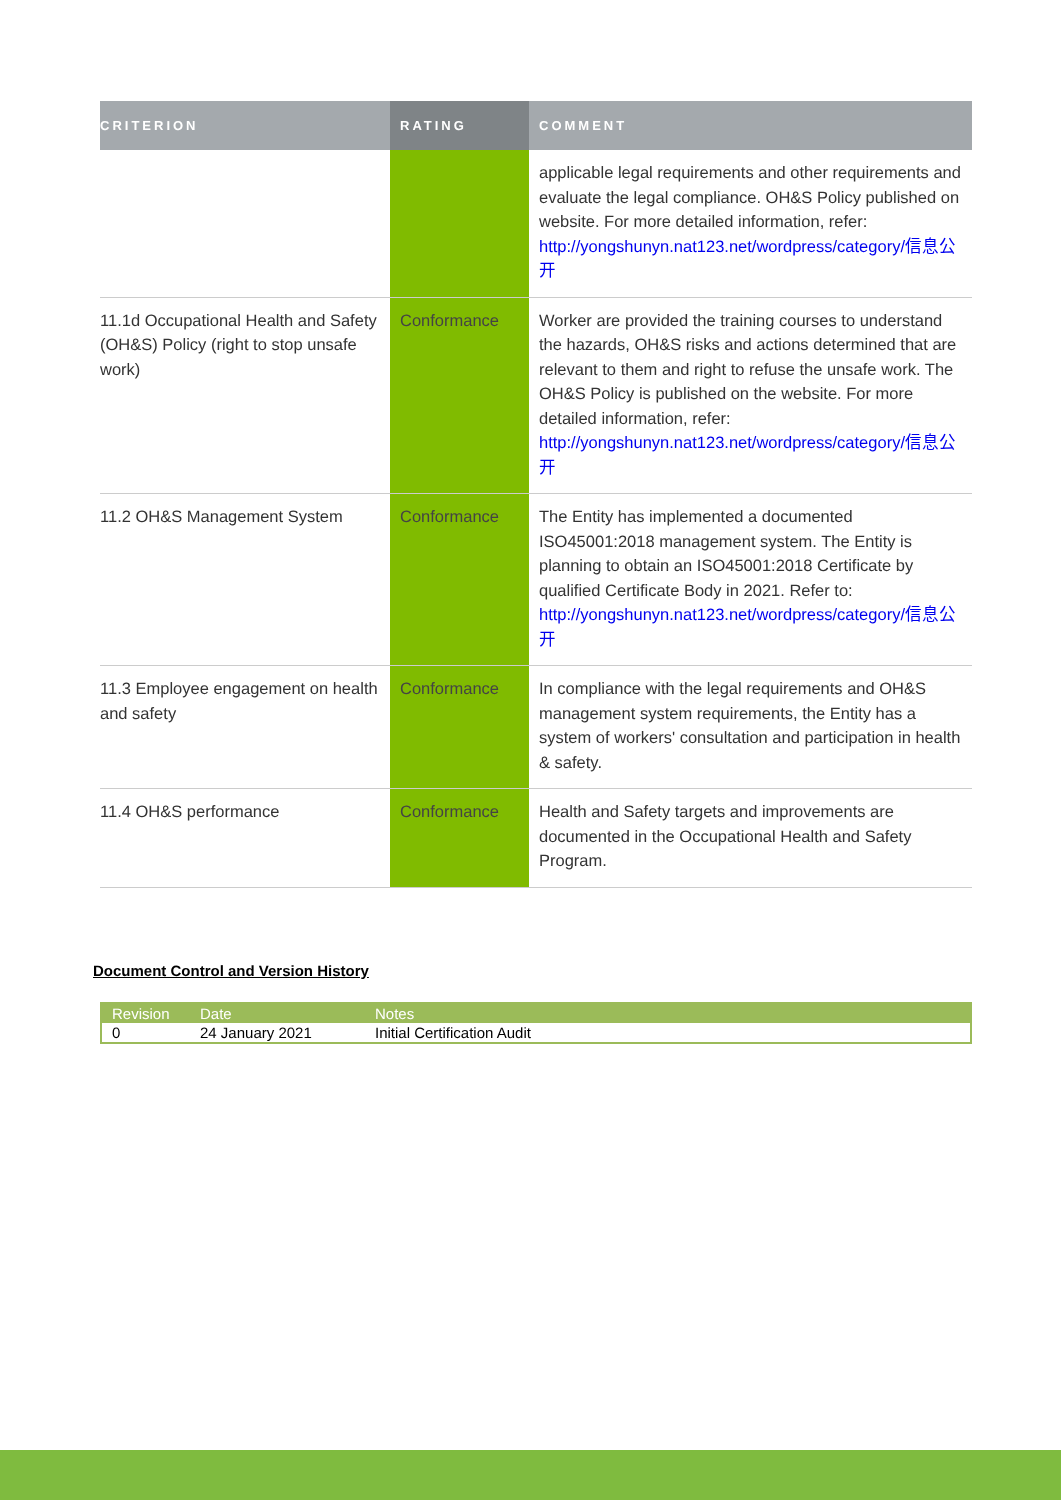| CRITERION | RATING | COMMENT |
| --- | --- | --- |
| | | applicable legal requirements and other requirements and evaluate the legal compliance. OH&S Policy published on website. For more detailed information, refer: http://yongshunyn.nat123.net/wordpress/category/信息公开 |
| 11.1d Occupational Health and Safety (OH&S) Policy (right to stop unsafe work) | Conformance | Worker are provided the training courses to understand the hazards, OH&S risks and actions determined that are relevant to them and right to refuse the unsafe work. The OH&S Policy is published on the website. For more detailed information, refer: http://yongshunyn.nat123.net/wordpress/category/信息公开 |
| 11.2 OH&S Management System | Conformance | The Entity has implemented a documented ISO45001:2018 management system. The Entity is planning to obtain an ISO45001:2018 Certificate by qualified Certificate Body in 2021. Refer to: http://yongshunyn.nat123.net/wordpress/category/信息公开 |
| 11.3 Employee engagement on health and safety | Conformance | In compliance with the legal requirements and OH&S management system requirements, the Entity has a system of workers' consultation and participation in health & safety. |
| 11.4 OH&S performance | Conformance | Health and Safety targets and improvements are documented in the Occupational Health and Safety Program. |
Document Control and Version History
| Revision | Date | Notes |
| --- | --- | --- |
| 0 | 24 January 2021 | Initial Certification Audit |